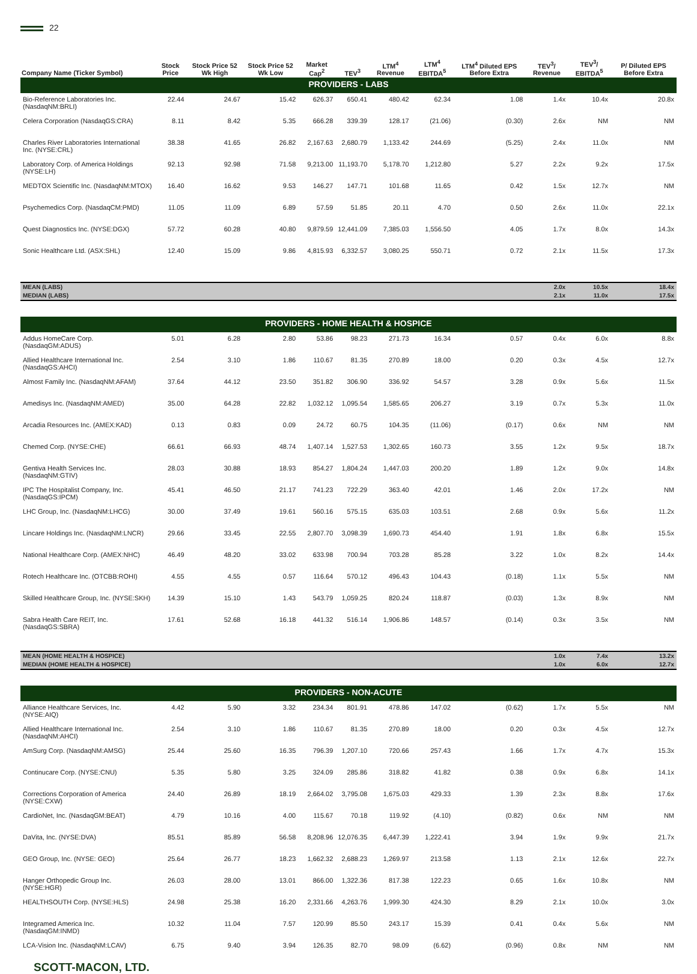22
| Company Name (Ticker Symbol) | Stock Price | Stock Price 52 Wk High | Stock Price 52 Wk Low | Market Cap<sup>2</sup> | TEV<sup>3</sup> | LTM<sup>4</sup> Revenue | LTM<sup>4</sup> EBITDA<sup>5</sup> | LTM<sup>4</sup> Diluted EPS Before Extra | TEV<sup>3</sup>/ Revenue | TEV<sup>3</sup>/ EBITDA<sup>5</sup> | P/ Diluted EPS Before Extra |
| --- | --- | --- | --- | --- | --- | --- | --- | --- | --- | --- | --- |
| PROVIDERS - LABS | | | | | | | | | | | |
| Bio-Reference Laboratories Inc. (NasdaqNM:BRLI) | 22.44 | 24.67 | 15.42 | 626.37 | 650.41 | 480.42 | 62.34 | 1.08 | 1.4x | 10.4x | 20.8x |
| Celera Corporation (NasdaqGS:CRA) | 8.11 | 8.42 | 5.35 | 666.28 | 339.39 | 128.17 | (21.06) | (0.30) | 2.6x | NM | NM |
| Charles River Laboratories International Inc. (NYSE:CRL) | 38.38 | 41.65 | 26.82 | 2,167.63 | 2,680.79 | 1,133.42 | 244.69 | (5.25) | 2.4x | 11.0x | NM |
| Laboratory Corp. of America Holdings (NYSE:LH) | 92.13 | 92.98 | 71.58 | 9,213.00 | 11,193.70 | 5,178.70 | 1,212.80 | 5.27 | 2.2x | 9.2x | 17.5x |
| MEDTOX Scientific Inc. (NasdaqNM:MTOX) | 16.40 | 16.62 | 9.53 | 146.27 | 147.71 | 101.68 | 11.65 | 0.42 | 1.5x | 12.7x | NM |
| Psychemedics Corp. (NasdaqCM:PMD) | 11.05 | 11.09 | 6.89 | 57.59 | 51.85 | 20.11 | 4.70 | 0.50 | 2.6x | 11.0x | 22.1x |
| Quest Diagnostics Inc. (NYSE:DGX) | 57.72 | 60.28 | 40.80 | 9,879.59 | 12,441.09 | 7,385.03 | 1,556.50 | 4.05 | 1.7x | 8.0x | 14.3x |
| Sonic Healthcare Ltd. (ASX:SHL) | 12.40 | 15.09 | 9.86 | 4,815.93 | 6,332.57 | 3,080.25 | 550.71 | 0.72 | 2.1x | 11.5x | 17.3x |
| MEAN (LABS) | | | | | | | | | 2.0x | 10.5x | 18.4x |
| MEDIAN (LABS) | | | | | | | | | 2.1x | 11.0x | 17.5x |
| PROVIDERS - HOME HEALTH & HOSPICE | | | | | | | | | | | |
| Addus HomeCare Corp. (NasdaqGM:ADUS) | 5.01 | 6.28 | 2.80 | 53.86 | 98.23 | 271.73 | 16.34 | 0.57 | 0.4x | 6.0x | 8.8x |
| Allied Healthcare International Inc. (NasdaqGS:AHCI) | 2.54 | 3.10 | 1.86 | 110.67 | 81.35 | 270.89 | 18.00 | 0.20 | 0.3x | 4.5x | 12.7x |
| Almost Family Inc. (NasdaqNM:AFAM) | 37.64 | 44.12 | 23.50 | 351.82 | 306.90 | 336.92 | 54.57 | 3.28 | 0.9x | 5.6x | 11.5x |
| Amedisys Inc. (NasdaqNM:AMED) | 35.00 | 64.28 | 22.82 | 1,032.12 | 1,095.54 | 1,585.65 | 206.27 | 3.19 | 0.7x | 5.3x | 11.0x |
| Arcadia Resources Inc. (AMEX:KAD) | 0.13 | 0.83 | 0.09 | 24.72 | 60.75 | 104.35 | (11.06) | (0.17) | 0.6x | NM | NM |
| Chemed Corp. (NYSE:CHE) | 66.61 | 66.93 | 48.74 | 1,407.14 | 1,527.53 | 1,302.65 | 160.73 | 3.55 | 1.2x | 9.5x | 18.7x |
| Gentiva Health Services Inc. (NasdaqNM:GTIV) | 28.03 | 30.88 | 18.93 | 854.27 | 1,804.24 | 1,447.03 | 200.20 | 1.89 | 1.2x | 9.0x | 14.8x |
| IPC The Hospitalist Company, Inc. (NasdaqGS:IPCM) | 45.41 | 46.50 | 21.17 | 741.23 | 722.29 | 363.40 | 42.01 | 1.46 | 2.0x | 17.2x | NM |
| LHC Group, Inc. (NasdaqNM:LHCG) | 30.00 | 37.49 | 19.61 | 560.16 | 575.15 | 635.03 | 103.51 | 2.68 | 0.9x | 5.6x | 11.2x |
| Lincare Holdings Inc. (NasdaqNM:LNCR) | 29.66 | 33.45 | 22.55 | 2,807.70 | 3,098.39 | 1,690.73 | 454.40 | 1.91 | 1.8x | 6.8x | 15.5x |
| National Healthcare Corp. (AMEX:NHC) | 46.49 | 48.20 | 33.02 | 633.98 | 700.94 | 703.28 | 85.28 | 3.22 | 1.0x | 8.2x | 14.4x |
| Rotech Healthcare Inc. (OTCBB:ROHI) | 4.55 | 4.55 | 0.57 | 116.64 | 570.12 | 496.43 | 104.43 | (0.18) | 1.1x | 5.5x | NM |
| Skilled Healthcare Group, Inc. (NYSE:SKH) | 14.39 | 15.10 | 1.43 | 543.79 | 1,059.25 | 820.24 | 118.87 | (0.03) | 1.3x | 8.9x | NM |
| Sabra Health Care REIT, Inc. (NasdaqGS:SBRA) | 17.61 | 52.68 | 16.18 | 441.32 | 516.14 | 1,906.86 | 148.57 | (0.14) | 0.3x | 3.5x | NM |
| MEAN (HOME HEALTH & HOSPICE) | | | | | | | | | 1.0x | 7.4x | 13.2x |
| MEDIAN (HOME HEALTH & HOSPICE) | | | | | | | | | 1.0x | 6.0x | 12.7x |
| PROVIDERS - NON-ACUTE | | | | | | | | | | | |
| Alliance Healthcare Services, Inc. (NYSE:AIQ) | 4.42 | 5.90 | 3.32 | 234.34 | 801.91 | 478.86 | 147.02 | (0.62) | 1.7x | 5.5x | NM |
| Allied Healthcare International Inc. (NasdaqNM:AHCI) | 2.54 | 3.10 | 1.86 | 110.67 | 81.35 | 270.89 | 18.00 | 0.20 | 0.3x | 4.5x | 12.7x |
| AmSurg Corp. (NasdaqNM:AMSG) | 25.44 | 25.60 | 16.35 | 796.39 | 1,207.10 | 720.66 | 257.43 | 1.66 | 1.7x | 4.7x | 15.3x |
| Continucare Corp. (NYSE:CNU) | 5.35 | 5.80 | 3.25 | 324.09 | 285.86 | 318.82 | 41.82 | 0.38 | 0.9x | 6.8x | 14.1x |
| Corrections Corporation of America (NYSE:CXW) | 24.40 | 26.89 | 18.19 | 2,664.02 | 3,795.08 | 1,675.03 | 429.33 | 1.39 | 2.3x | 8.8x | 17.6x |
| CardioNet, Inc. (NasdaqGM:BEAT) | 4.79 | 10.16 | 4.00 | 115.67 | 70.18 | 119.92 | (4.10) | (0.82) | 0.6x | NM | NM |
| DaVita, Inc. (NYSE:DVA) | 85.51 | 85.89 | 56.58 | 8,208.96 | 12,076.35 | 6,447.39 | 1,222.41 | 3.94 | 1.9x | 9.9x | 21.7x |
| GEO Group, Inc. (NYSE: GEO) | 25.64 | 26.77 | 18.23 | 1,662.32 | 2,688.23 | 1,269.97 | 213.58 | 1.13 | 2.1x | 12.6x | 22.7x |
| Hanger Orthopedic Group Inc. (NYSE:HGR) | 26.03 | 28.00 | 13.01 | 866.00 | 1,322.36 | 817.38 | 122.23 | 0.65 | 1.6x | 10.8x | NM |
| HEALTHSOUTH Corp. (NYSE:HLS) | 24.98 | 25.38 | 16.20 | 2,331.66 | 4,263.76 | 1,999.30 | 424.30 | 8.29 | 2.1x | 10.0x | 3.0x |
| Integramed America Inc. (NasdaqGM:INMD) | 10.32 | 11.04 | 7.57 | 120.99 | 85.50 | 243.17 | 15.39 | 0.41 | 0.4x | 5.6x | NM |
| LCA-Vision Inc. (NasdaqNM:LCAV) | 6.75 | 9.40 | 3.94 | 126.35 | 82.70 | 98.09 | (6.62) | (0.96) | 0.8x | NM | NM |
SCOTT-MACON, LTD.